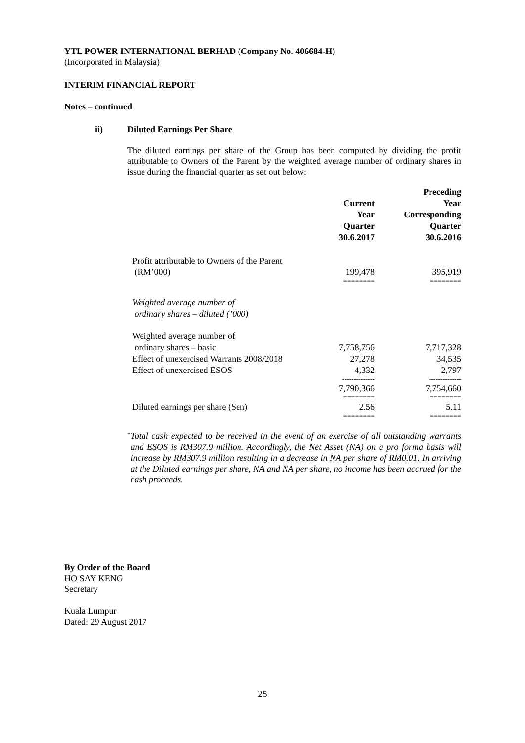YTL POWER INTERNATIONAL BERHAD (Company No. 406684-H)
(Incorporated in Malaysia)
INTERIM FINANCIAL REPORT
Notes – continued
ii) Diluted Earnings Per Share
The diluted earnings per share of the Group has been computed by dividing the profit attributable to Owners of the Parent by the weighted average number of ordinary shares in issue during the financial quarter as set out below:
| | Current Year Quarter 30.6.2017 | Preceding Year Corresponding Quarter 30.6.2016 |
| --- | --- | --- |
| Profit attributable to Owners of the Parent (RM’000) | 199,478 | 395,919 |
| | ======== | ======== |
| Weighted average number of ordinary shares – diluted (’000) | | |
| Weighted average number of ordinary shares – basic | 7,758,756 | 7,717,328 |
| Effect of unexercised Warrants 2008/2018 | 27,278 | 34,535 |
| Effect of unexercised ESOS | 4,332 | 2,797 |
| | -------------- | -------------- |
| | 7,790,366 | 7,754,660 |
| | ======== | ======== |
| Diluted earnings per share (Sen) | 2.56 | 5.11 |
| | ======== | ======== |
*
Total cash expected to be received in the event of an exercise of all outstanding warrants and ESOS is RM307.9 million. Accordingly, the Net Asset (NA) on a pro forma basis will increase by RM307.9 million resulting in a decrease in NA per share of RM0.01. In arriving at the Diluted earnings per share, NA and NA per share, no income has been accrued for the cash proceeds.
By Order of the Board
HO SAY KENG
Secretary
Kuala Lumpur
Dated: 29 August 2017
25